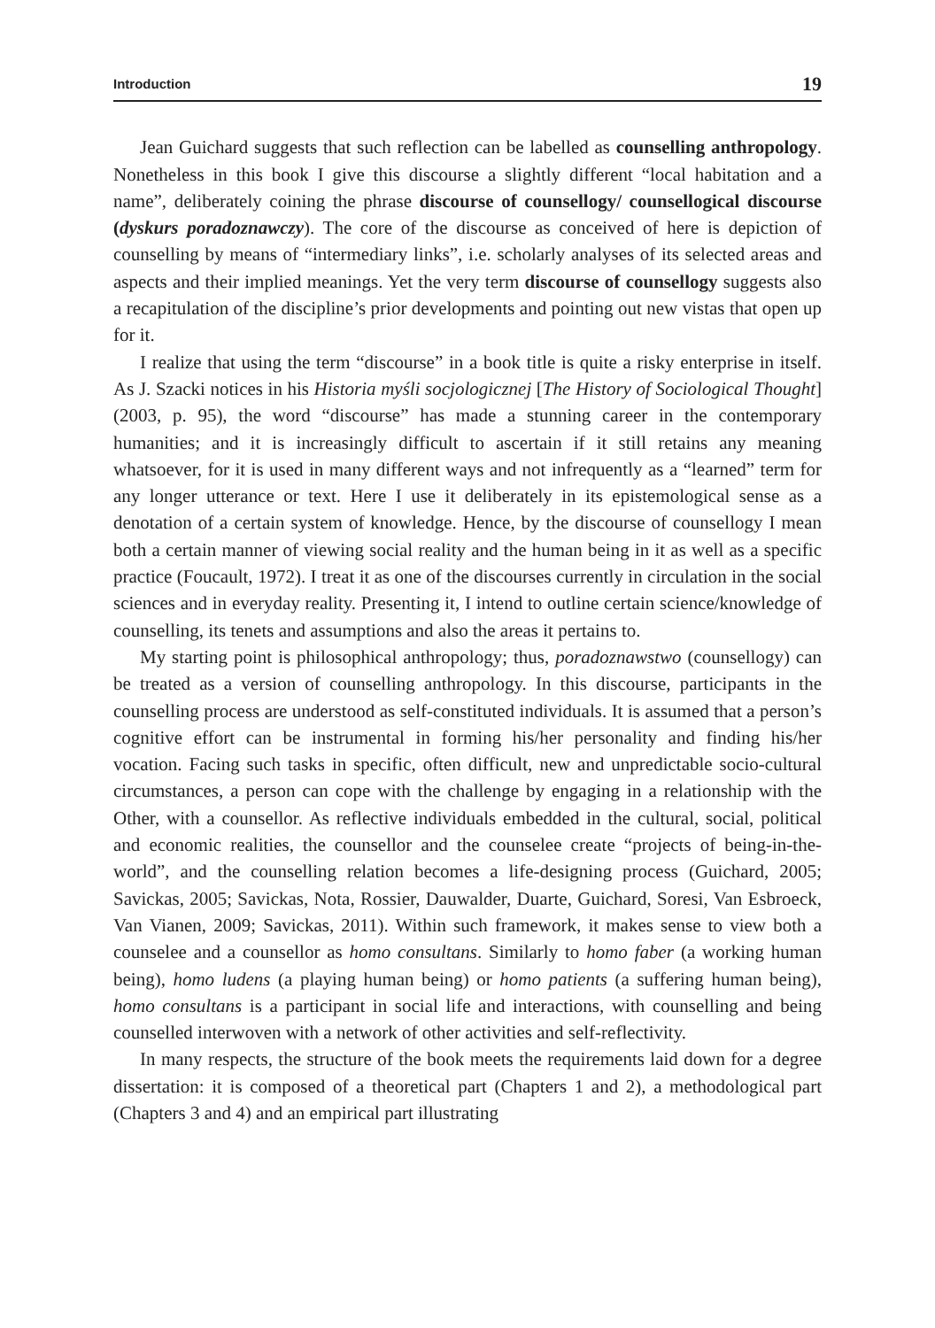Introduction 19
Jean Guichard suggests that such reflection can be labelled as counselling anthropology. Nonetheless in this book I give this discourse a slightly different “local habitation and a name”, deliberately coining the phrase discourse of counsellogy/ counsellogical discourse (dyskurs poradoznawczy). The core of the discourse as conceived of here is depiction of counselling by means of “intermediary links”, i.e. scholarly analyses of its selected areas and aspects and their implied meanings. Yet the very term discourse of counsellogy suggests also a recapitulation of the discipline’s prior developments and pointing out new vistas that open up for it.
I realize that using the term “discourse” in a book title is quite a risky enterprise in itself. As J. Szacki notices in his Historia myśli socjologicznej [The History of Sociological Thought](2003, p. 95), the word “discourse” has made a stunning career in the contemporary humanities; and it is increasingly difficult to ascertain if it still retains any meaning whatsoever, for it is used in many different ways and not infrequently as a “learned” term for any longer utterance or text. Here I use it deliberately in its epistemological sense as a denotation of a certain system of knowledge. Hence, by the discourse of counsellogy I mean both a certain manner of viewing social reality and the human being in it as well as a specific practice (Foucault, 1972). I treat it as one of the discourses currently in circulation in the social sciences and in everyday reality. Presenting it, I intend to outline certain science/knowledge of counselling, its tenets and assumptions and also the areas it pertains to.
My starting point is philosophical anthropology; thus, poradoznawstwo (counsellogy) can be treated as a version of counselling anthropology. In this discourse, participants in the counselling process are understood as self-constituted individuals. It is assumed that a person’s cognitive effort can be instrumental in forming his/her personality and finding his/her vocation. Facing such tasks in specific, often difficult, new and unpredictable socio-cultural circumstances, a person can cope with the challenge by engaging in a relationship with the Other, with a counsellor. As reflective individuals embedded in the cultural, social, political and economic realities, the counsellor and the counselee create “projects of being-in-the-world”, and the counselling relation becomes a life-designing process (Guichard, 2005; Savickas, 2005; Savickas, Nota, Rossier, Dauwalder, Duarte, Guichard, Soresi, Van Esbroeck, Van Vianen, 2009; Savickas, 2011). Within such framework, it makes sense to view both a counselee and a counsellor as homo consultans. Similarly to homo faber (a working human being), homo ludens (a playing human being) or homo patients (a suffering human being), homo consultans is a participant in social life and interactions, with counselling and being counselled interwoven with a network of other activities and self-reflectivity.
In many respects, the structure of the book meets the requirements laid down for a degree dissertation: it is composed of a theoretical part (Chapters 1 and 2), a methodological part (Chapters 3 and 4) and an empirical part illustrating